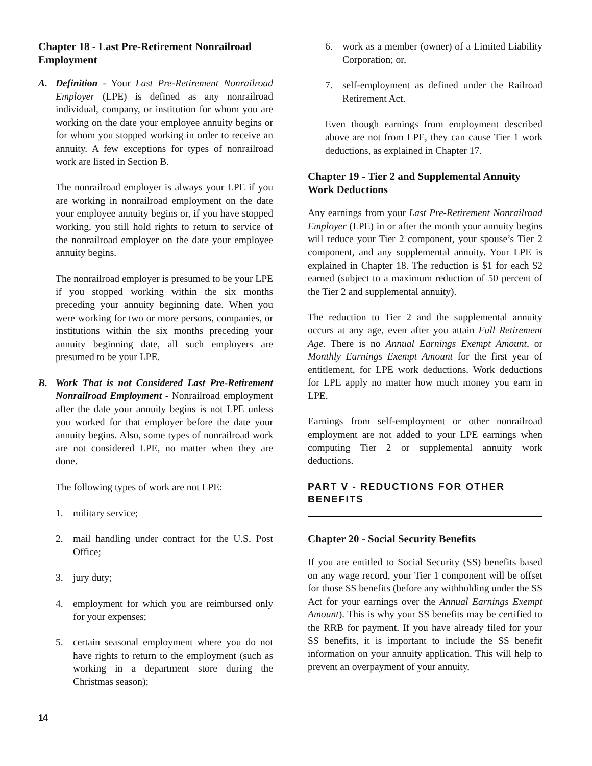Chapter 18 - Last Pre-Retirement Nonrailroad Employment
A. Definition - Your Last Pre-Retirement Nonrailroad Employer (LPE) is defined as any nonrailroad individual, company, or institution for whom you are working on the date your employee annuity begins or for whom you stopped working in order to receive an annuity. A few exceptions for types of nonrailroad work are listed in Section B.
The nonrailroad employer is always your LPE if you are working in nonrailroad employment on the date your employee annuity begins or, if you have stopped working, you still hold rights to return to service of the nonrailroad employer on the date your employee annuity begins.
The nonrailroad employer is presumed to be your LPE if you stopped working within the six months preceding your annuity beginning date. When you were working for two or more persons, companies, or institutions within the six months preceding your annuity beginning date, all such employers are presumed to be your LPE.
B. Work That is not Considered Last Pre-Retirement Nonrailroad Employment - Nonrailroad employment after the date your annuity begins is not LPE unless you worked for that employer before the date your annuity begins. Also, some types of nonrailroad work are not considered LPE, no matter when they are done.
The following types of work are not LPE:
1. military service;
2. mail handling under contract for the U.S. Post Office;
3. jury duty;
4. employment for which you are reimbursed only for your expenses;
5. certain seasonal employment where you do not have rights to return to the employment (such as working in a department store during the Christmas season);
6. work as a member (owner) of a Limited Liability Corporation; or,
7. self-employment as defined under the Railroad Retirement Act.
Even though earnings from employment described above are not from LPE, they can cause Tier 1 work deductions, as explained in Chapter 17.
Chapter 19 - Tier 2 and Supplemental Annuity Work Deductions
Any earnings from your Last Pre-Retirement Nonrailroad Employer (LPE) in or after the month your annuity begins will reduce your Tier 2 component, your spouse’s Tier 2 component, and any supplemental annuity. Your LPE is explained in Chapter 18. The reduction is $1 for each $2 earned (subject to a maximum reduction of 50 percent of the Tier 2 and supplemental annuity).
The reduction to Tier 2 and the supplemental annuity occurs at any age, even after you attain Full Retirement Age. There is no Annual Earnings Exempt Amount, or Monthly Earnings Exempt Amount for the first year of entitlement, for LPE work deductions. Work deductions for LPE apply no matter how much money you earn in LPE.
Earnings from self-employment or other nonrailroad employment are not added to your LPE earnings when computing Tier 2 or supplemental annuity work deductions.
PART V - REDUCTIONS FOR OTHER BENEFITS
Chapter 20 - Social Security Benefits
If you are entitled to Social Security (SS) benefits based on any wage record, your Tier 1 component will be offset for those SS benefits (before any withholding under the SS Act for your earnings over the Annual Earnings Exempt Amount). This is why your SS benefits may be certified to the RRB for payment. If you have already filed for your SS benefits, it is important to include the SS benefit information on your annuity application. This will help to prevent an overpayment of your annuity.
14